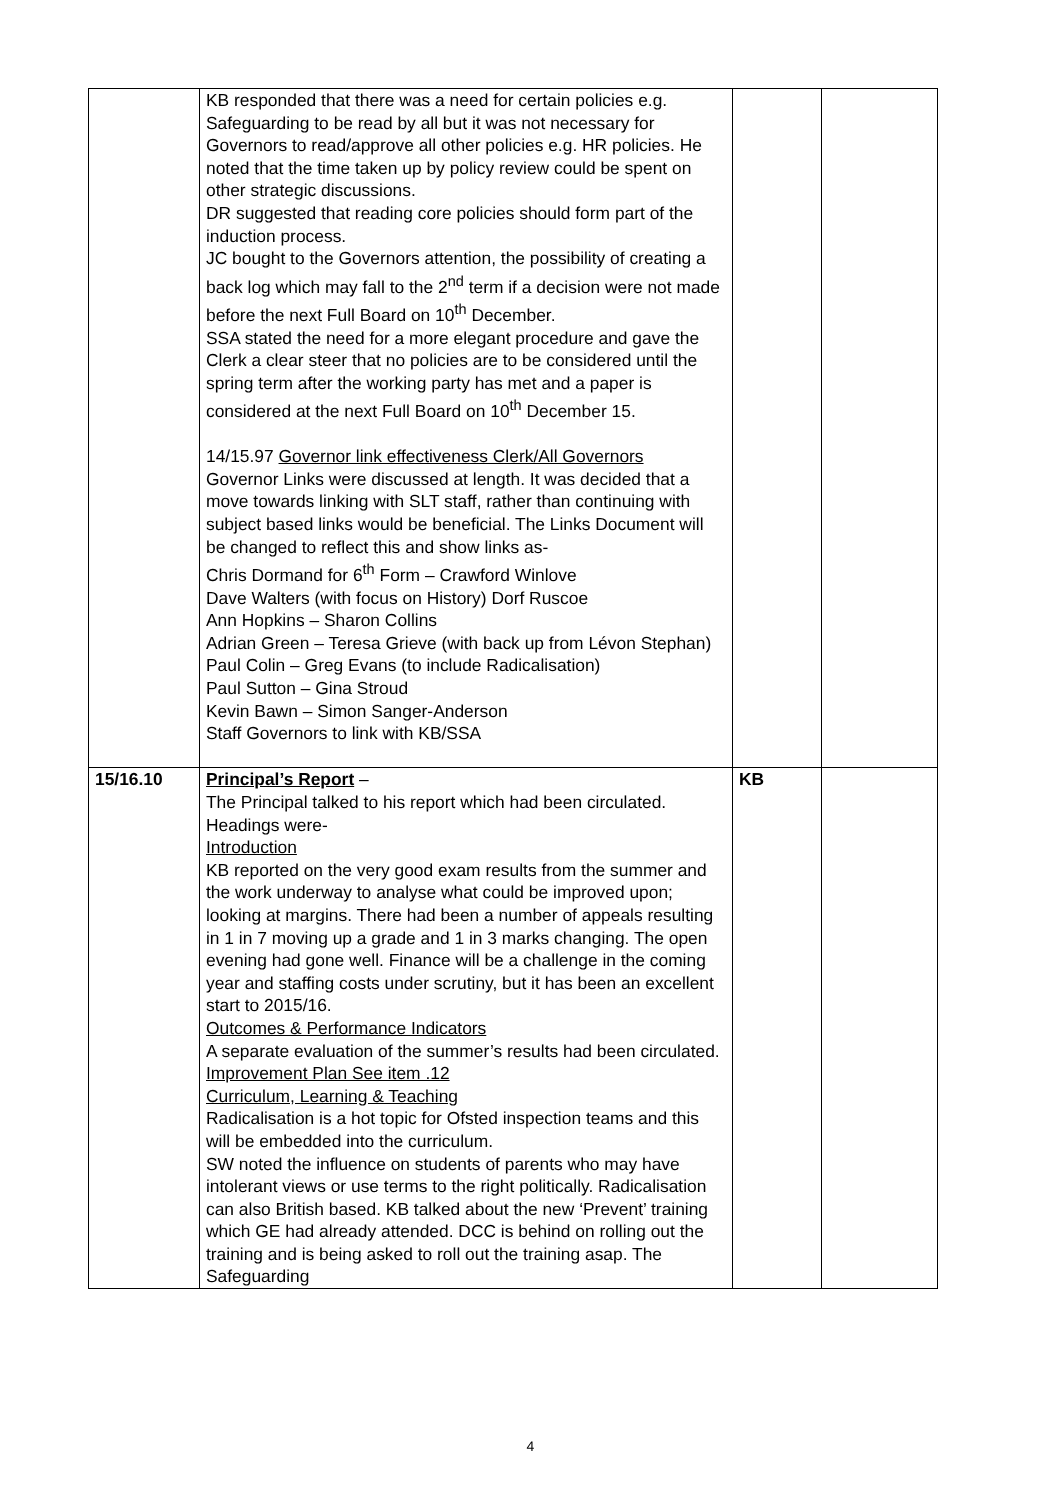| | KB responded that there was a need for certain policies e.g. Safeguarding to be read by all but it was not necessary for Governors to read/approve all other policies e.g. HR policies. He noted that the time taken up by policy review could be spent on other strategic discussions. DR suggested that reading core policies should form part of the induction process. JC bought to the Governors attention, the possibility of creating a back log which may fall to the 2<sup>nd</sup> term if a decision were not made before the next Full Board on 10<sup>th</sup> December. SSA stated the need for a more elegant procedure and gave the Clerk a clear steer that no policies are to be considered until the spring term after the working party has met and a paper is considered at the next Full Board on 10<sup>th</sup> December 15. 14/15.97 Governor link effectiveness Clerk/All Governors Governor Links were discussed at length. It was decided that a move towards linking with SLT staff, rather than continuing with subject based links would be beneficial. The Links Document will be changed to reflect this and show links as- Chris Dormand for 6<sup>th</sup> Form – Crawford Winlove Dave Walters (with focus on History) Dorf Ruscoe Ann Hopkins – Sharon Collins Adrian Green – Teresa Grieve (with back up from Lévon Stephan) Paul Colin – Greg Evans (to include Radicalisation) Paul Sutton – Gina Stroud Kevin Bawn – Simon Sanger-Anderson Staff Governors to link with KB/SSA | | |
| 15/16.10 | Principal’s Report – The Principal talked to his report which had been circulated. Headings were- Introduction KB reported on the very good exam results from the summer and the work underway to analyse what could be improved upon; looking at margins. There had been a number of appeals resulting in 1 in 7 moving up a grade and 1 in 3 marks changing. The open evening had gone well. Finance will be a challenge in the coming year and staffing costs under scrutiny, but it has been an excellent start to 2015/16. Outcomes & Performance Indicators A separate evaluation of the summer’s results had been circulated. Improvement Plan See item .12 Curriculum, Learning & Teaching Radicalisation is a hot topic for Ofsted inspection teams and this will be embedded into the curriculum. SW noted the influence on students of parents who may have intolerant views or use terms to the right politically. Radicalisation can also British based. KB talked about the new ‘Prevent’ training which GE had already attended. DCC is behind on rolling out the training and is being asked to roll out the training asap. The Safeguarding | KB | |
4